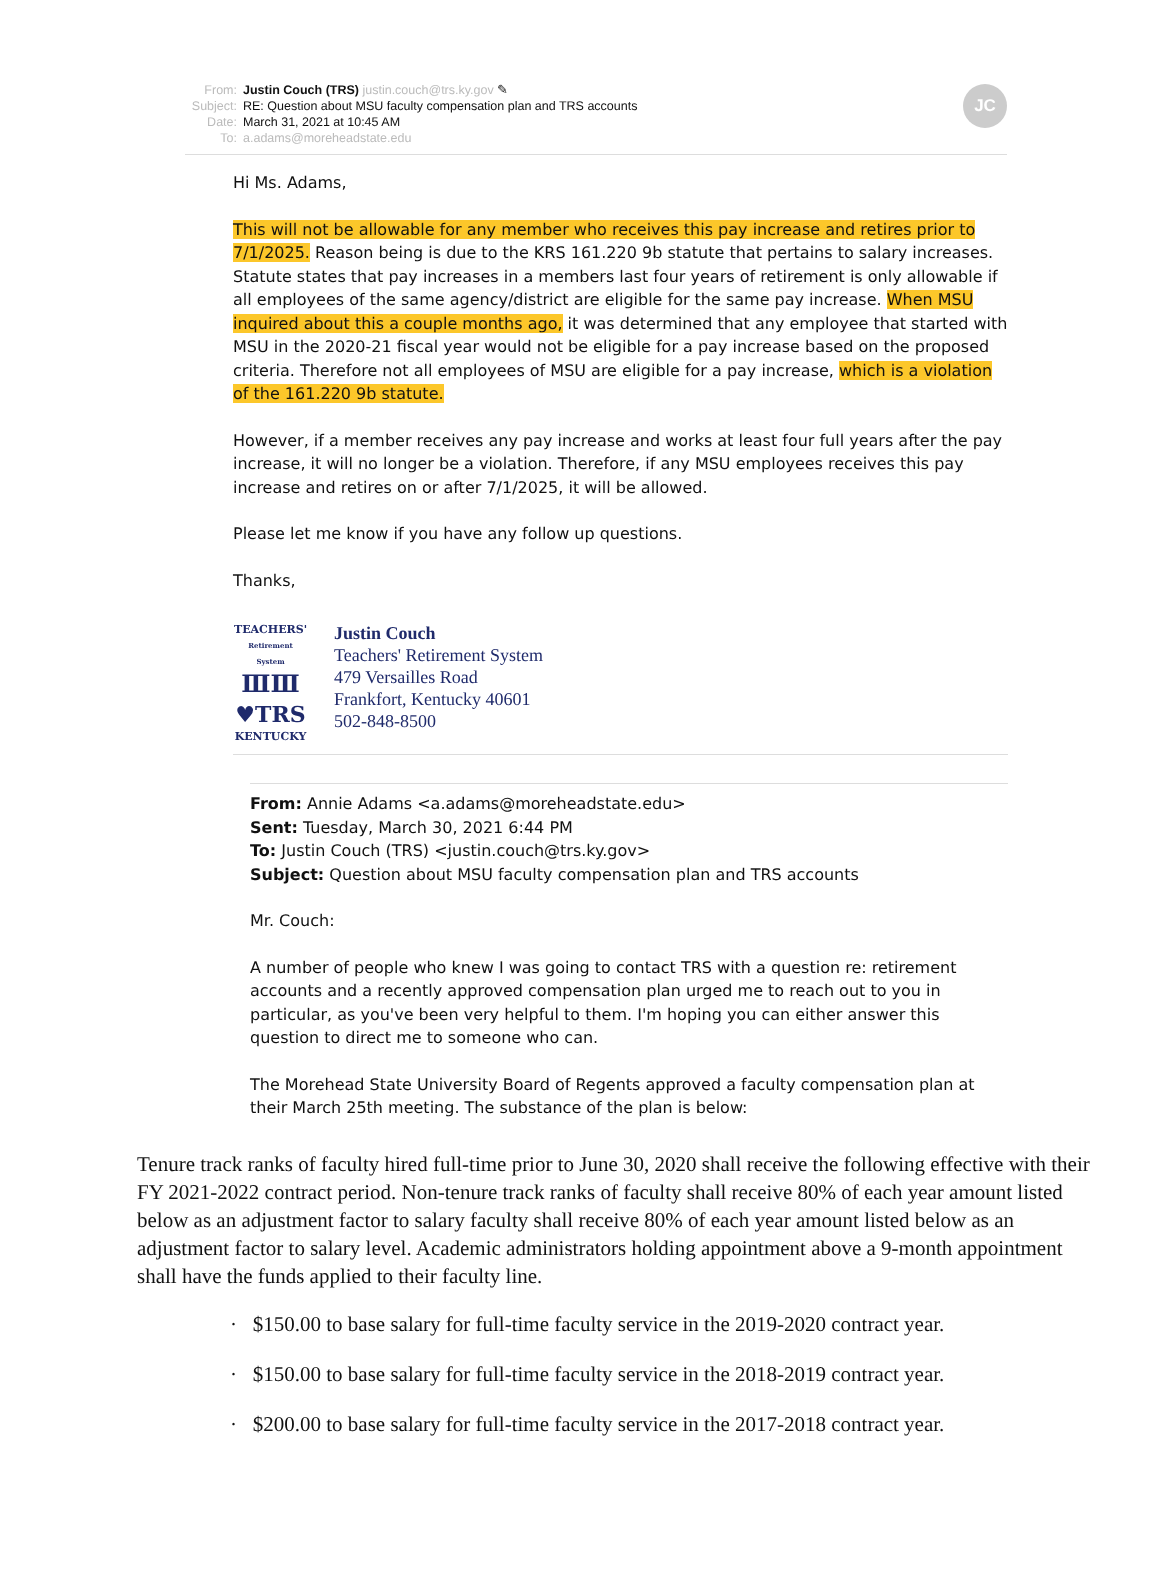From: Justin Couch (TRS) justin.couch@trs.ky.gov ✎
Subject: RE: Question about MSU faculty compensation plan and TRS accounts
Date: March 31, 2021 at 10:45 AM
To: a.adams@moreheadstate.edu
JC
Hi Ms. Adams,
This will not be allowable for any member who receives this pay increase and retires prior to 7/1/2025. Reason being is due to the KRS 161.220 9b statute that pertains to salary increases. Statute states that pay increases in a members last four years of retirement is only allowable if all employees of the same agency/district are eligible for the same pay increase. When MSU inquired about this a couple months ago, it was determined that any employee that started with MSU in the 2020-21 fiscal year would not be eligible for a pay increase based on the proposed criteria. Therefore not all employees of MSU are eligible for a pay increase, which is a violation of the 161.220 9b statute.
However, if a member receives any pay increase and works at least four full years after the pay increase, it will no longer be a violation. Therefore, if any MSU employees receives this pay increase and retires on or after 7/1/2025, it will be allowed.
Please let me know if you have any follow up questions.
Thanks,
TEACHERS'
Retirement System
ⅢⅢ
♥TRS
KENTUCKY
Justin Couch
Teachers' Retirement System
479 Versailles Road
Frankfort, Kentucky 40601
502-848-8500
From: Annie Adams <a.adams@moreheadstate.edu>
Sent: Tuesday, March 30, 2021 6:44 PM
To: Justin Couch (TRS) <justin.couch@trs.ky.gov>
Subject: Question about MSU faculty compensation plan and TRS accounts
Mr. Couch:
A number of people who knew I was going to contact TRS with a question re: retirement accounts and a recently approved compensation plan urged me to reach out to you in particular, as you've been very helpful to them. I'm hoping you can either answer this question to direct me to someone who can.
The Morehead State University Board of Regents approved a faculty compensation plan at their March 25th meeting. The substance of the plan is below:
Tenure track ranks of faculty hired full-time prior to June 30, 2020 shall receive the following effective with their FY 2021-2022 contract period. Non-tenure track ranks of faculty shall receive 80% of each year amount listed below as an adjustment factor to salary faculty shall receive 80% of each year amount listed below as an adjustment factor to salary level. Academic administrators holding appointment above a 9-month appointment shall have the funds applied to their faculty line.
· $150.00 to base salary for full-time faculty service in the 2019-2020 contract year.
· $150.00 to base salary for full-time faculty service in the 2018-2019 contract year.
· $200.00 to base salary for full-time faculty service in the 2017-2018 contract year.